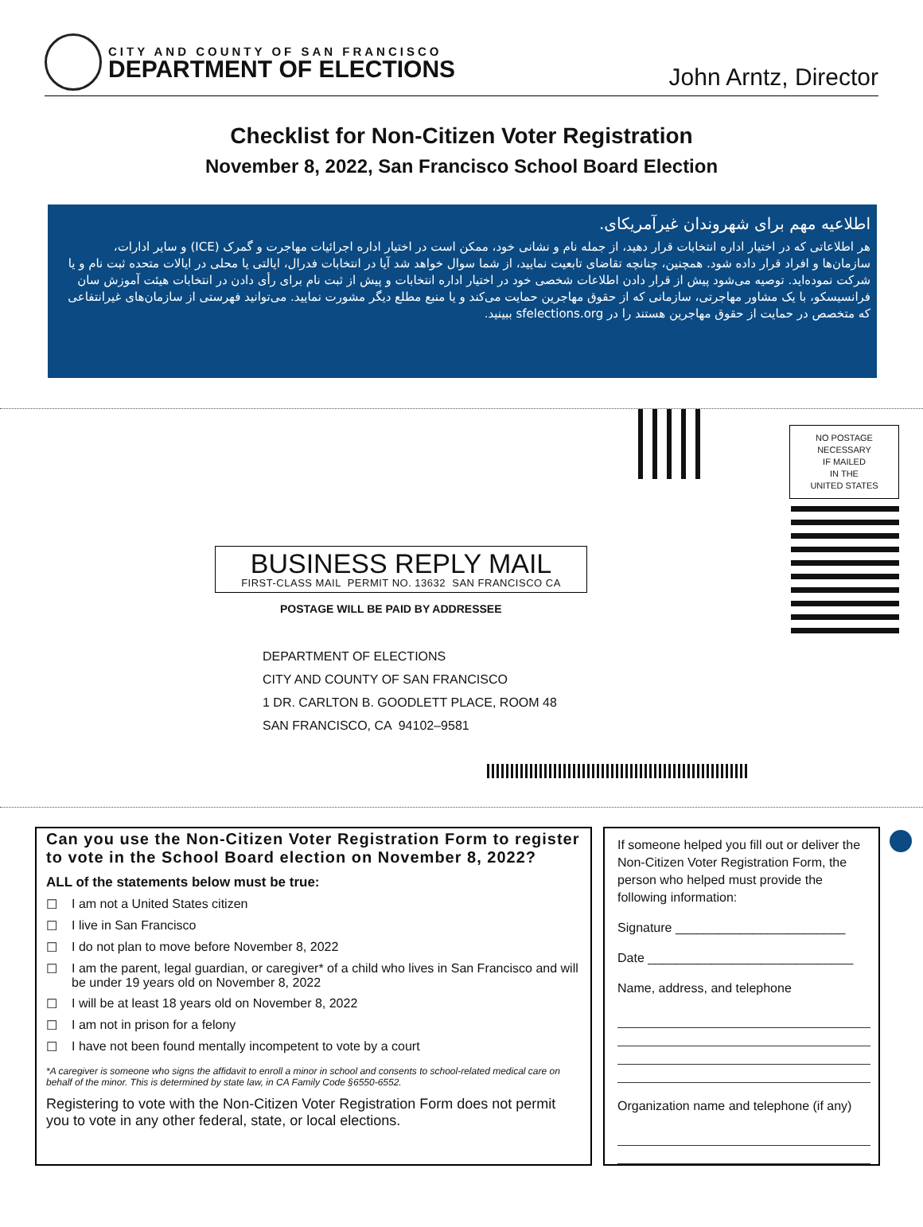CITY AND COUNTY OF SAN FRANCISCO
DEPARTMENT OF ELECTIONS
John Arntz, Director
Checklist for Non-Citizen Voter Registration
November 8, 2022, San Francisco School Board Election
اطلاعیه مهم برای شهروندان غیرآمریکای.
هر اطلاعاتی که در اختیار اداره انتخابات قرار دهید، از جمله نام و نشانی خود، ممکن است در اختیار اداره اجرائیات مهاجرت و گمرک (ICE) و سایر ادارات، سازمان‌ها و افراد قرار داده شود. همچنین، چنانچه تقاضای تابعیت نمایید، از شما سوال خواهد شد آیا در انتخابات فدرال، ایالتی یا محلی در ایالات متحده ثبت نام و یا شرکت نموده‌اید. توصیه می‌شود پیش از قرار دادن اطلاعات شخصی خود در اختیار اداره انتخابات و پیش از ثبت نام برای رأی دادن در انتخابات هیئت آموزش سان فرانسیسکو، با یک مشاور مهاجرتی، سازمانی که از حقوق مهاجرین حمایت می‌کند و یا منبع مطلع دیگر مشورت نمایید. می‌توانید فهرستی از سازمان‌های غیرانتفاعی که متخصص در حمایت از حقوق مهاجرین هستند را در sfelections.org ببینید.
NO POSTAGE
NECESSARY
IF MAILED
IN THE
UNITED STATES
BUSINESS REPLY MAIL
FIRST-CLASS MAIL PERMIT NO. 13632 SAN FRANCISCO CA
POSTAGE WILL BE PAID BY ADDRESSEE
DEPARTMENT OF ELECTIONS
CITY AND COUNTY OF SAN FRANCISCO
1 DR. CARLTON B. GOODLETT PLACE, ROOM 48
SAN FRANCISCO, CA 94102–9581
Can you use the Non-Citizen Voter Registration Form to register to vote in the School Board election on November 8, 2022?
ALL of the statements below must be true:
☐ I am not a United States citizen
☐ I live in San Francisco
☐ I do not plan to move before November 8, 2022
☐ I am the parent, legal guardian, or caregiver* of a child who lives in San Francisco and will be under 19 years old on November 8, 2022
☐ I will be at least 18 years old on November 8, 2022
☐ I am not in prison for a felony
☐ I have not been found mentally incompetent to vote by a court
*A caregiver is someone who signs the affidavit to enroll a minor in school and consents to school-related medical care on behalf of the minor. This is determined by state law, in CA Family Code §6550-6552.
Registering to vote with the Non-Citizen Voter Registration Form does not permit you to vote in any other federal, state, or local elections.
If someone helped you fill out or deliver the Non-Citizen Voter Registration Form, the person who helped must provide the following information:
Signature ________________________
Date _____________________________
Name, address, and telephone
Organization name and telephone (if any)